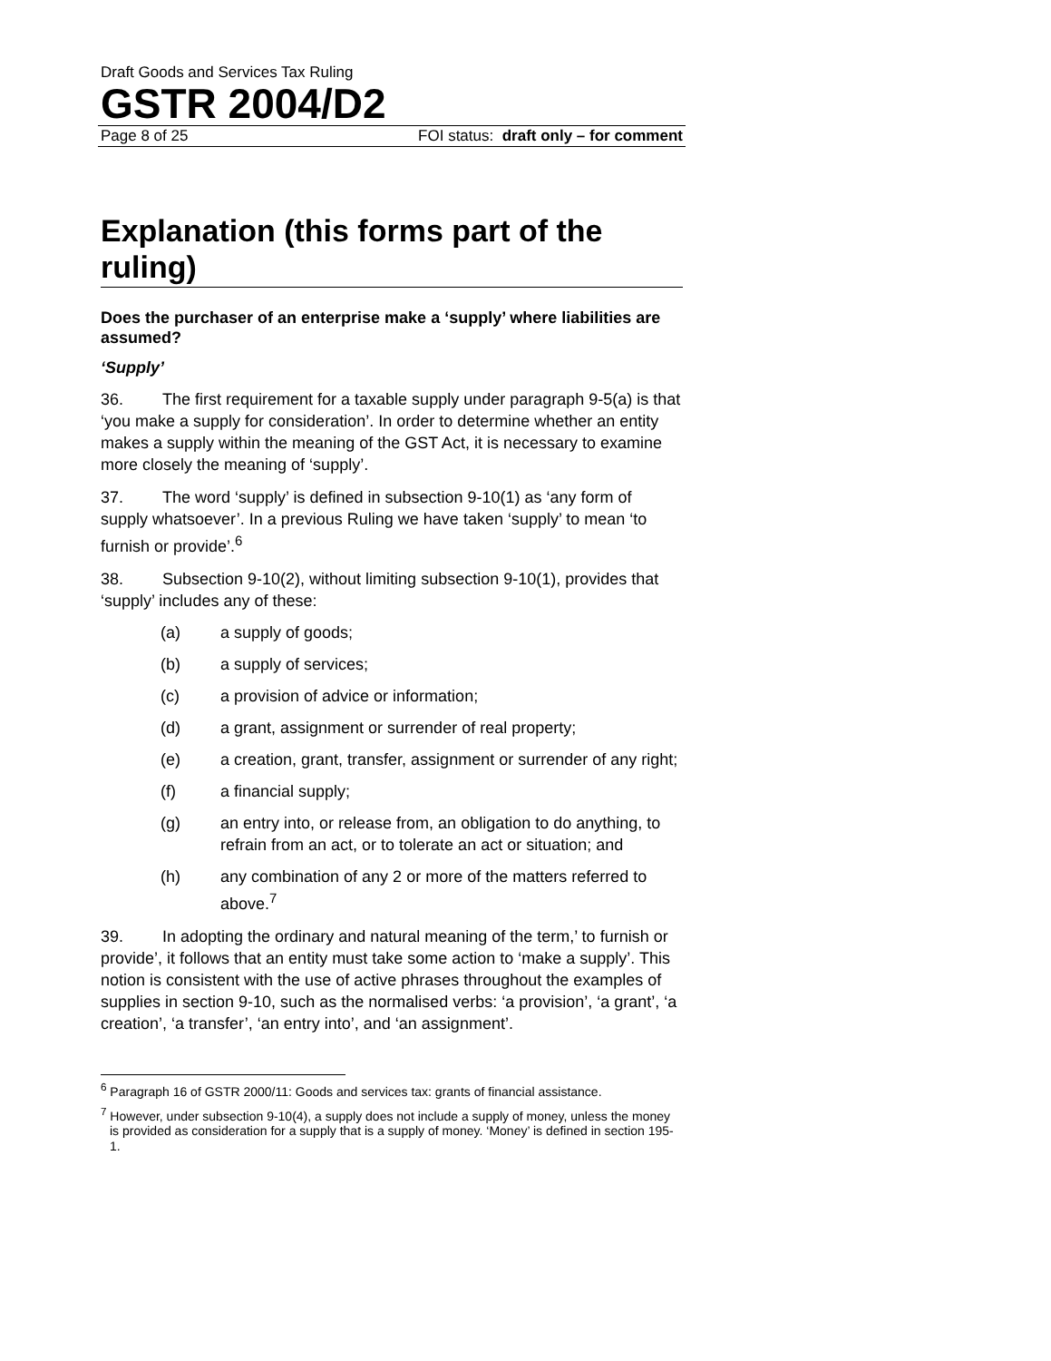Draft Goods and Services Tax Ruling
GSTR 2004/D2
Page 8 of 25 FOI status: draft only – for comment
Explanation (this forms part of the ruling)
Does the purchaser of an enterprise make a ‘supply’ where liabilities are assumed?
‘Supply’
36. The first requirement for a taxable supply under paragraph 9-5(a) is that ‘you make a supply for consideration’. In order to determine whether an entity makes a supply within the meaning of the GST Act, it is necessary to examine more closely the meaning of ‘supply’.
37. The word ‘supply’ is defined in subsection 9-10(1) as ‘any form of supply whatsoever’. In a previous Ruling we have taken ‘supply’ to mean ‘to furnish or provide’.<sup>6</sup>
38. Subsection 9-10(2), without limiting subsection 9-10(1), provides that ‘supply’ includes any of these:
(a) a supply of goods;
(b) a supply of services;
(c) a provision of advice or information;
(d) a grant, assignment or surrender of real property;
(e) a creation, grant, transfer, assignment or surrender of any right;
(f) a financial supply;
(g) an entry into, or release from, an obligation to do anything, to refrain from an act, or to tolerate an act or situation; and
(h) any combination of any 2 or more of the matters referred to above.<sup>7</sup>
39. In adopting the ordinary and natural meaning of the term,’ to furnish or provide’, it follows that an entity must take some action to ‘make a supply’. This notion is consistent with the use of active phrases throughout the examples of supplies in section 9-10, such as the normalised verbs: ‘a provision’, ‘a grant’, ‘a creation’, ‘a transfer’, ‘an entry into’, and ‘an assignment’.
<sup>6</sup> Paragraph 16 of GSTR 2000/11: Goods and services tax: grants of financial assistance.
<sup>7</sup> However, under subsection 9-10(4), a supply does not include a supply of money, unless the money is provided as consideration for a supply that is a supply of money. ‘Money’ is defined in section 195-1.